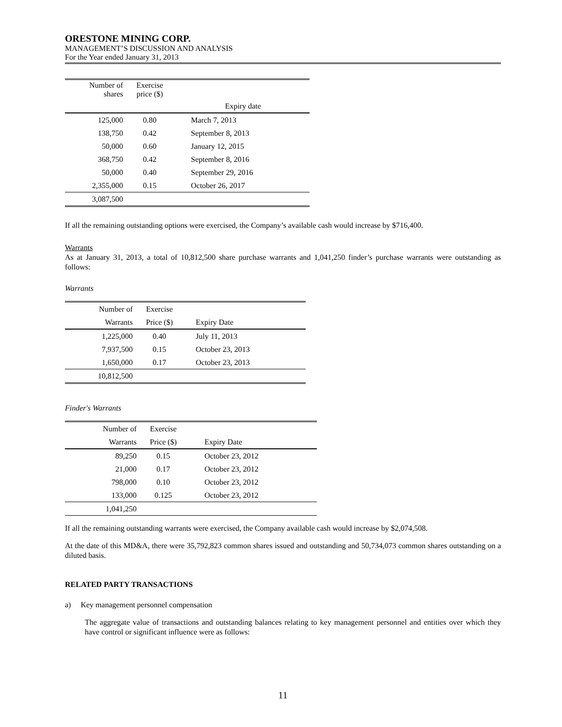ORESTONE MINING CORP.
MANAGEMENT’S DISCUSSION AND ANALYSIS
For the Year ended January 31, 2013
| Number of shares | Exercise price ($) | |
| --- | --- | --- |
| | | Expiry date |
| 125,000 | 0.80 | March 7, 2013 |
| 138,750 | 0.42 | September 8, 2013 |
| 50,000 | 0.60 | January 12, 2015 |
| 368,750 | 0.42 | September 8, 2016 |
| 50,000 | 0.40 | September 29, 2016 |
| 2,355,000 | 0.15 | October 26, 2017 |
| 3,087,500 | | |
If all the remaining outstanding options were exercised, the Company’s available cash would increase by $716,400.
Warrants
As at January 31, 2013, a total of 10,812,500 share purchase warrants and 1,041,250 finder’s purchase warrants were outstanding as follows:
Warrants
| Number of | Exercise | |
| --- | --- | --- |
| Warrants | Price ($) | Expiry Date |
| 1,225,000 | 0.40 | July 11, 2013 |
| 7,937,500 | 0.15 | October 23, 2013 |
| 1,650,000 | 0.17 | October 23, 2013 |
| 10,812,500 | | |
Finder's Warrants
| Number of | Exercise | |
| --- | --- | --- |
| Warrants | Price ($) | Expiry Date |
| 89,250 | 0.15 | October 23, 2012 |
| 21,000 | 0.17 | October 23, 2012 |
| 798,000 | 0.10 | October 23, 2012 |
| 133,000 | 0.125 | October 23, 2012 |
| 1,041,250 | | |
If all the remaining outstanding warrants were exercised, the Company available cash would increase by $2,074,508.
At the date of this MD&A, there were 35,792,823 common shares issued and outstanding and 50,734,073 common shares outstanding on a diluted basis.
RELATED PARTY TRANSACTIONS
a) Key management personnel compensation
The aggregate value of transactions and outstanding balances relating to key management personnel and entities over which they have control or significant influence were as follows:
11